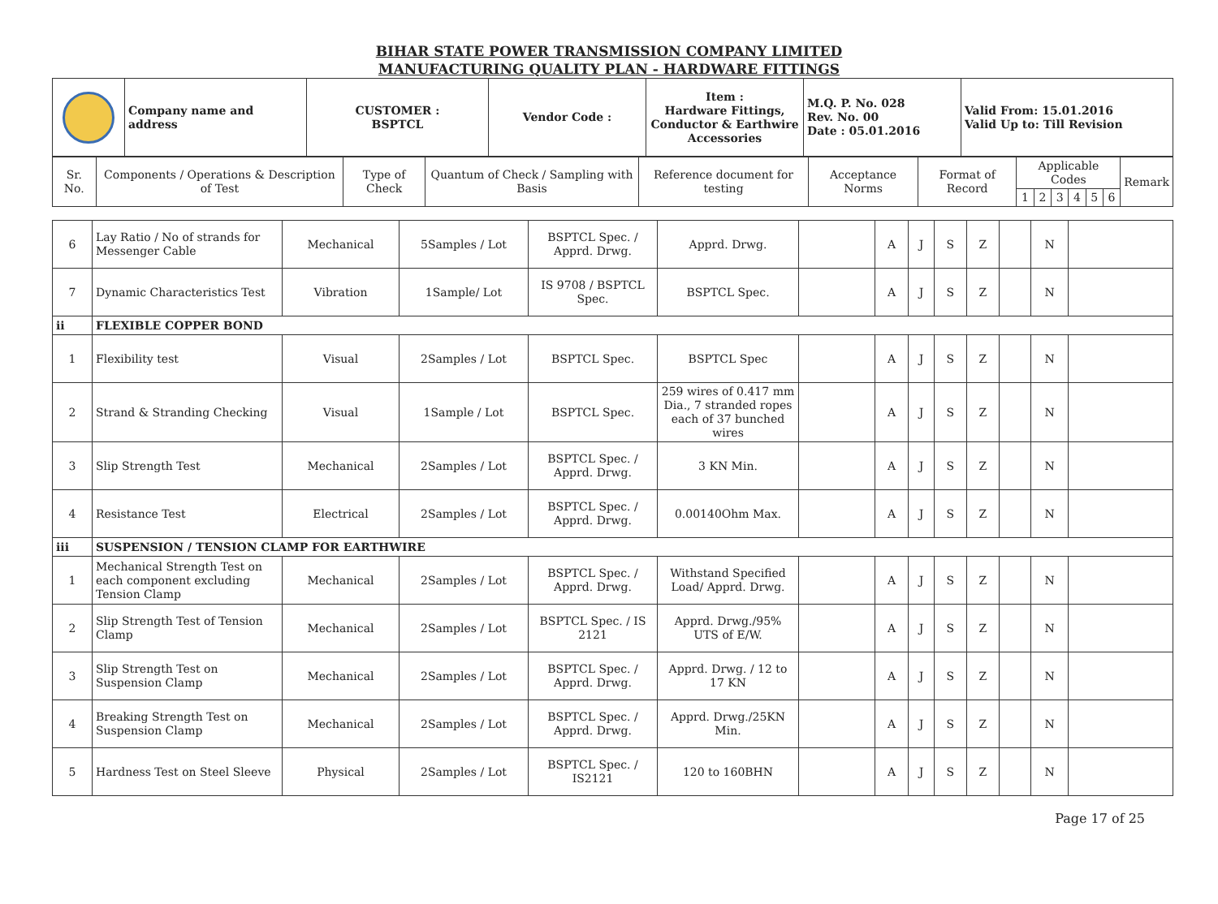BIHAR STATE POWER TRANSMISSION COMPANY LIMITED
MANUFACTURING QUALITY PLAN - HARDWARE FITTINGS
| | Company name and address | CUSTOMER : BSPTCL | Vendor Code : | Item : Hardware Fittings, Conductor & Earthwire Accessories | M.Q. P. No. 028 Rev. No. 00 Date : 05.01.2016 | Valid From: 15.01.2016 Valid Up to: Till Revision |
| Sr. No. | Components / Operations & Description of Test | Type of Check | Quantum of Check / Sampling with Basis | Reference document for testing | Acceptance Norms | Format of Record | Applicable Codes | | | | | | Remark |
| --- | --- | --- | --- | --- | --- | --- | --- | --- | --- | --- | --- | --- | --- |
| | | | | | | | 1 | 2 | 3 | 4 | 5 | 6 | |
| 6 | Lay Ratio / No of strands for Messenger Cable | Mechanical | 5Samples / Lot | BSPTCL Spec. / Apprd. Drwg. | Apprd. Drwg. | | A | J | S | Z | | N | |
| 7 | Dynamic Characteristics Test | Vibration | 1Sample/ Lot | IS 9708 / BSPTCL Spec. | BSPTCL Spec. | | A | J | S | Z | | N | |
| ii | FLEXIBLE COPPER BOND | | | | | | | | | | | | |
| 1 | Flexibility test | Visual | 2Samples / Lot | BSPTCL Spec. | BSPTCL Spec | | A | J | S | Z | | N | |
| 2 | Strand & Stranding Checking | Visual | 1Sample / Lot | BSPTCL Spec. | 259 wires of 0.417 mm Dia., 7 stranded ropes each of 37 bunched wires | | A | J | S | Z | | N | |
| 3 | Slip Strength Test | Mechanical | 2Samples / Lot | BSPTCL Spec. / Apprd. Drwg. | 3 KN Min. | | A | J | S | Z | | N | |
| 4 | Resistance Test | Electrical | 2Samples / Lot | BSPTCL Spec. / Apprd. Drwg. | 0.00140Ohm Max. | | A | J | S | Z | | N | |
| iii | SUSPENSION / TENSION CLAMP FOR EARTHWIRE | | | | | | | | | | | | |
| 1 | Mechanical Strength Test on each component excluding Tension Clamp | Mechanical | 2Samples / Lot | BSPTCL Spec. / Apprd. Drwg. | Withstand Specified Load/ Apprd. Drwg. | | A | J | S | Z | | N | |
| 2 | Slip Strength Test of Tension Clamp | Mechanical | 2Samples / Lot | BSPTCL Spec. / IS 2121 | Apprd. Drwg./95% UTS of E/W. | | A | J | S | Z | | N | |
| 3 | Slip Strength Test on Suspension Clamp | Mechanical | 2Samples / Lot | BSPTCL Spec. / Apprd. Drwg. | Apprd. Drwg. / 12 to 17 KN | | A | J | S | Z | | N | |
| 4 | Breaking Strength Test on Suspension Clamp | Mechanical | 2Samples / Lot | BSPTCL Spec. / Apprd. Drwg. | Apprd. Drwg./25KN Min. | | A | J | S | Z | | N | |
| 5 | Hardness Test on Steel Sleeve | Physical | 2Samples / Lot | BSPTCL Spec. / IS2121 | 120 to 160BHN | | A | J | S | Z | | N | |
Page 17 of 25